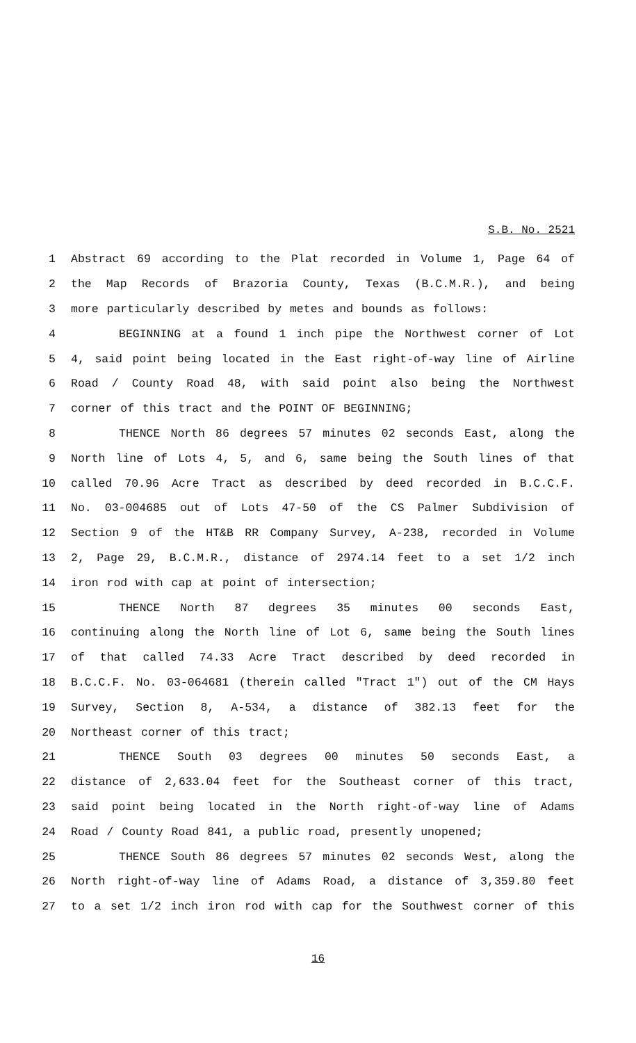S.B. No. 2521
1 Abstract 69 according to the Plat recorded in Volume 1, Page 64 of
2 the Map Records of Brazoria County, Texas (B.C.M.R.), and being
3 more particularly described by metes and bounds as follows:
4 BEGINNING at a found 1 inch pipe the Northwest corner of Lot
5 4, said point being located in the East right-of-way line of Airline
6 Road / County Road 48, with said point also being the Northwest
7 corner of this tract and the POINT OF BEGINNING;
8 THENCE North 86 degrees 57 minutes 02 seconds East, along the
9 North line of Lots 4, 5, and 6, same being the South lines of that
10 called 70.96 Acre Tract as described by deed recorded in B.C.C.F.
11 No. 03-004685 out of Lots 47-50 of the CS Palmer Subdivision of
12 Section 9 of the HT&B RR Company Survey, A-238, recorded in Volume
13 2, Page 29, B.C.M.R., distance of 2974.14 feet to a set 1/2 inch
14 iron rod with cap at point of intersection;
15 THENCE North 87 degrees 35 minutes 00 seconds East,
16 continuing along the North line of Lot 6, same being the South lines
17 of that called 74.33 Acre Tract described by deed recorded in
18 B.C.C.F. No. 03-064681 (therein called "Tract 1") out of the CM Hays
19 Survey, Section 8, A-534, a distance of 382.13 feet for the
20 Northeast corner of this tract;
21 THENCE South 03 degrees 00 minutes 50 seconds East, a
22 distance of 2,633.04 feet for the Southeast corner of this tract,
23 said point being located in the North right-of-way line of Adams
24 Road / County Road 841, a public road, presently unopened;
25 THENCE South 86 degrees 57 minutes 02 seconds West, along the
26 North right-of-way line of Adams Road, a distance of 3,359.80 feet
27 to a set 1/2 inch iron rod with cap for the Southwest corner of this
16